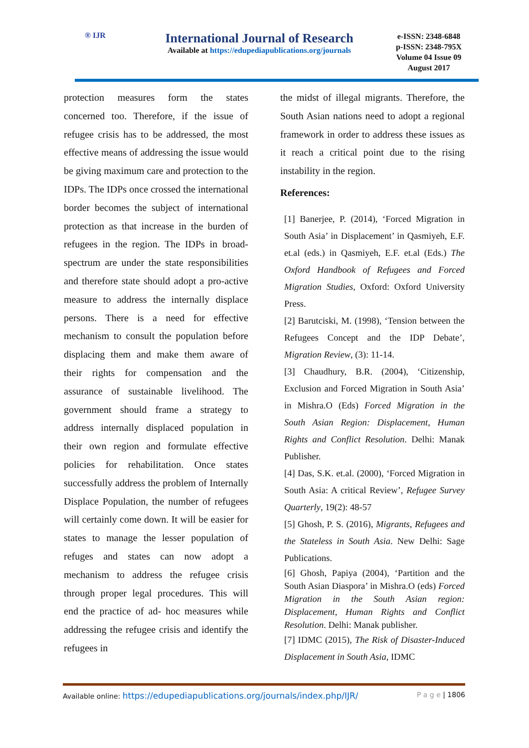® IJR
International Journal of Research
Available at https://edupediapublications.org/journals
e-ISSN: 2348-6848
p-ISSN: 2348-795X
Volume 04 Issue 09
August 2017
protection measures form the states concerned too. Therefore, if the issue of refugee crisis has to be addressed, the most effective means of addressing the issue would be giving maximum care and protection to the IDPs. The IDPs once crossed the international border becomes the subject of international protection as that increase in the burden of refugees in the region. The IDPs in broad-spectrum are under the state responsibilities and therefore state should adopt a pro-active measure to address the internally displace persons. There is a need for effective mechanism to consult the population before displacing them and make them aware of their rights for compensation and the assurance of sustainable livelihood. The government should frame a strategy to address internally displaced population in their own region and formulate effective policies for rehabilitation. Once states successfully address the problem of Internally Displace Population, the number of refugees will certainly come down. It will be easier for states to manage the lesser population of refuges and states can now adopt a mechanism to address the refugee crisis through proper legal procedures. This will end the practice of ad- hoc measures while addressing the refugee crisis and identify the refugees in
the midst of illegal migrants. Therefore, the South Asian nations need to adopt a regional framework in order to address these issues as it reach a critical point due to the rising instability in the region.
References:
[1] Banerjee, P. (2014), ‘Forced Migration in South Asia’ in Displacement’ in Qasmiyeh, E.F. et.al (eds.) in Qasmiyeh, E.F. et.al (Eds.) The Oxford Handbook of Refugees and Forced Migration Studies, Oxford: Oxford University Press.
[2] Barutciski, M. (1998), ‘Tension between the Refugees Concept and the IDP Debate’, Migration Review, (3): 11-14.
[3] Chaudhury, B.R. (2004), ‘Citizenship, Exclusion and Forced Migration in South Asia’ in Mishra.O (Eds) Forced Migration in the South Asian Region: Displacement, Human Rights and Conflict Resolution. Delhi: Manak Publisher.
[4] Das, S.K. et.al. (2000), ‘Forced Migration in South Asia: A critical Review’, Refugee Survey Quarterly, 19(2): 48-57
[5] Ghosh, P. S. (2016), Migrants, Refugees and the Stateless in South Asia. New Delhi: Sage Publications.
[6] Ghosh, Papiya (2004), ‘Partition and the South Asian Diaspora’ in Mishra.O (eds) Forced Migration in the South Asian region: Displacement, Human Rights and Conflict Resolution. Delhi: Manak publisher.
[7] IDMC (2015), The Risk of Disaster-Induced Displacement in South Asia, IDMC
Available online: https://edupediapublications.org/journals/index.php/IJR/ P a g e | 1806